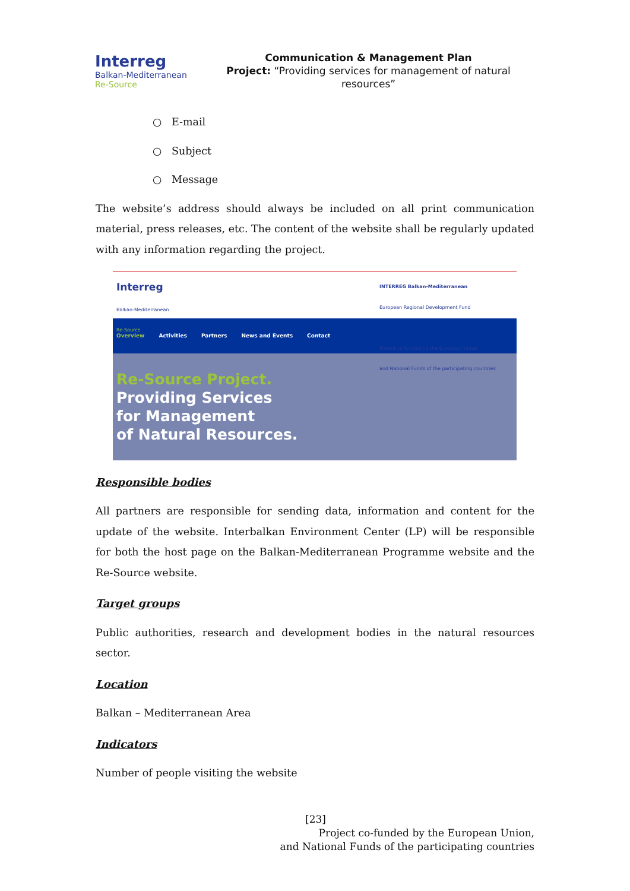Interreg
Balkan-Mediterranean
Re-Source
Communication & Management Plan
Project: “Providing services for management of natural resources”
○ E-mail
○ Subject
○ Message
The website’s address should always be included on all print communication material, press releases, etc. The content of the website shall be regularly updated with any information regarding the project.
Interreg
Balkan-Mediterranean
Re-Source
INTERREG Balkan-Mediterranean
European Regional Development Fund
Project co-funded by the European Union
and National Funds of the participating countries
Overview Activities Partners News and Events Contact
Re-Source Project.
Providing Services
for Management
of Natural Resources.
Responsible bodies
All partners are responsible for sending data, information and content for the update of the website. Interbalkan Environment Center (LP) will be responsible for both the host page on the Balkan-Mediterranean Programme website and the Re-Source website.
Target groups
Public authorities, research and development bodies in the natural resources sector.
Location
Balkan – Mediterranean Area
Indicators
Number of people visiting the website
[23]
Project co-funded by the European Union,
and National Funds of the participating countries